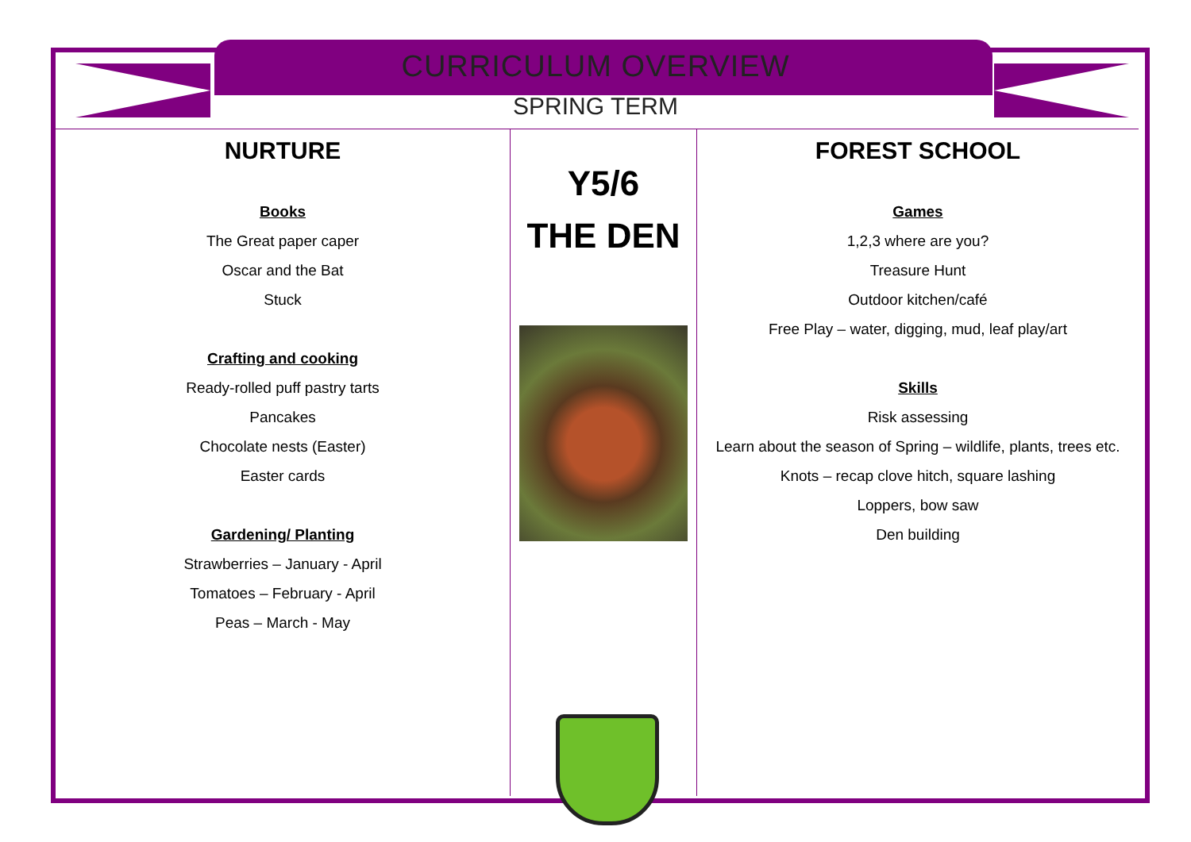CURRICULUM OVERVIEW
SPRING TERM
NURTURE
Books
The Great paper caper
Oscar and the Bat
Stuck
Crafting and cooking
Ready-rolled puff pastry tarts
Pancakes
Chocolate nests (Easter)
Easter cards
Gardening/ Planting
Strawberries – January - April
Tomatoes – February - April
Peas – March - May
Y5/6
THE DEN
FOREST SCHOOL
Games
1,2,3 where are you?
Treasure Hunt
Outdoor kitchen/café
Free Play – water, digging, mud, leaf play/art
Skills
Risk assessing
Learn about the season of Spring – wildlife, plants, trees etc.
Knots – recap clove hitch, square lashing
Loppers, bow saw
Den building